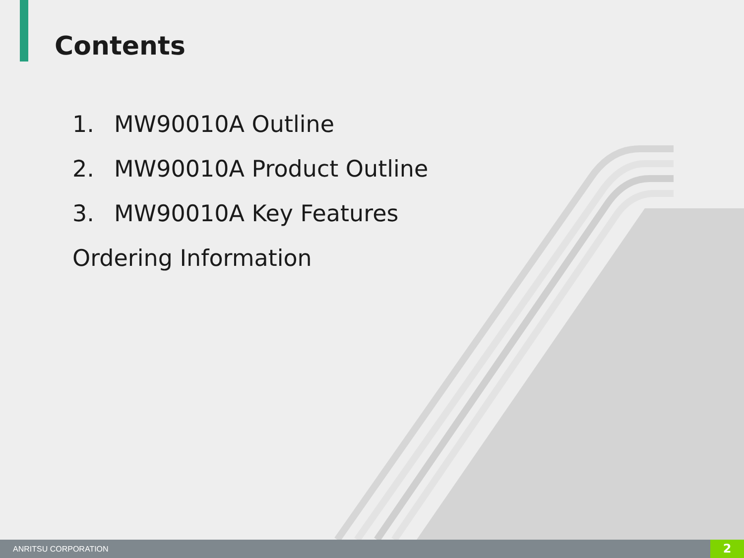Contents
1. MW90010A Outline
2. MW90010A Product Outline
3. MW90010A Key Features
Ordering Information
ANRITSU CORPORATION
2